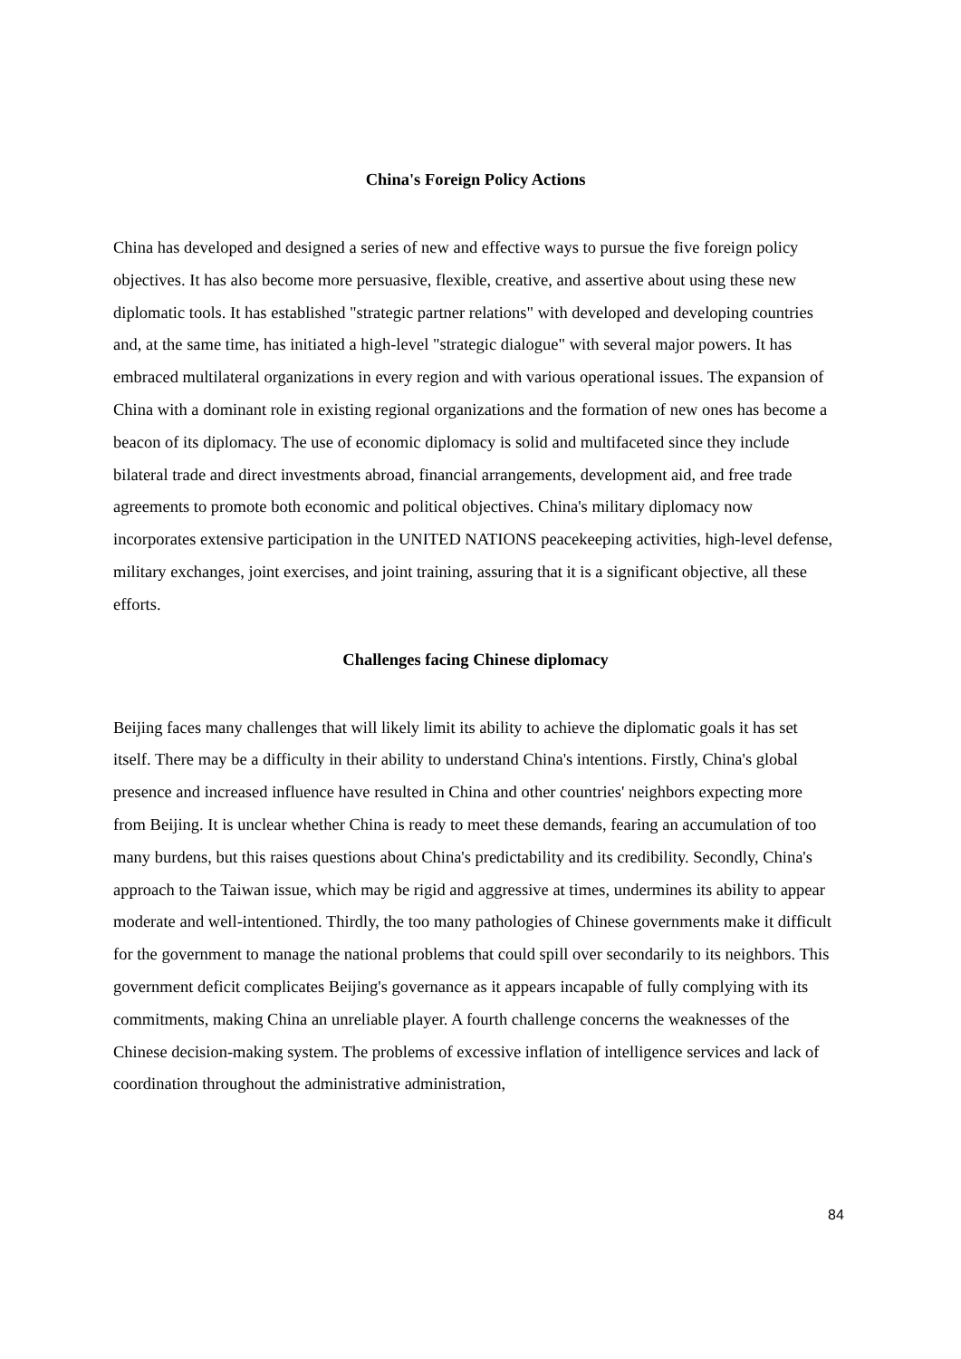China's Foreign Policy Actions
China has developed and designed a series of new and effective ways to pursue the five foreign policy objectives. It has also become more persuasive, flexible, creative, and assertive about using these new diplomatic tools. It has established "strategic partner relations" with developed and developing countries and, at the same time, has initiated a high-level "strategic dialogue" with several major powers. It has embraced multilateral organizations in every region and with various operational issues. The expansion of China with a dominant role in existing regional organizations and the formation of new ones has become a beacon of its diplomacy. The use of economic diplomacy is solid and multifaceted since they include bilateral trade and direct investments abroad, financial arrangements, development aid, and free trade agreements to promote both economic and political objectives. China's military diplomacy now incorporates extensive participation in the UNITED NATIONS peacekeeping activities, high-level defense, military exchanges, joint exercises, and joint training, assuring that it is a significant objective, all these efforts.
Challenges facing Chinese diplomacy
Beijing faces many challenges that will likely limit its ability to achieve the diplomatic goals it has set itself. There may be a difficulty in their ability to understand China's intentions. Firstly, China's global presence and increased influence have resulted in China and other countries' neighbors expecting more from Beijing. It is unclear whether China is ready to meet these demands, fearing an accumulation of too many burdens, but this raises questions about China's predictability and its credibility. Secondly, China's approach to the Taiwan issue, which may be rigid and aggressive at times, undermines its ability to appear moderate and well-intentioned. Thirdly, the too many pathologies of Chinese governments make it difficult for the government to manage the national problems that could spill over secondarily to its neighbors. This government deficit complicates Beijing's governance as it appears incapable of fully complying with its commitments, making China an unreliable player. A fourth challenge concerns the weaknesses of the Chinese decision-making system. The problems of excessive inflation of intelligence services and lack of coordination throughout the administrative administration,
84